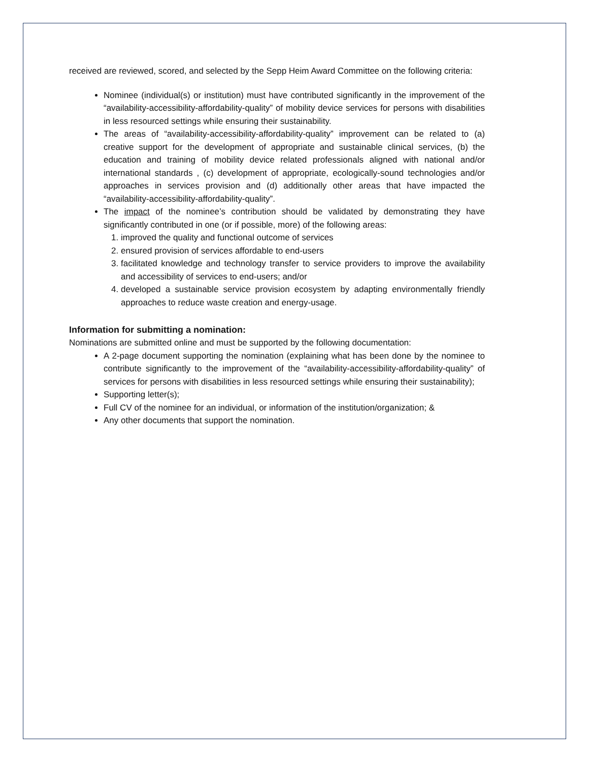received are reviewed, scored, and selected by the Sepp Heim Award Committee on the following criteria:
Nominee (individual(s) or institution) must have contributed significantly in the improvement of the “availability-accessibility-affordability-quality” of mobility device services for persons with disabilities in less resourced settings while ensuring their sustainability.
The areas of “availability-accessibility-affordability-quality” improvement can be related to (a) creative support for the development of appropriate and sustainable clinical services, (b) the education and training of mobility device related professionals aligned with national and/or international standards , (c) development of appropriate, ecologically-sound technologies and/or approaches in services provision and (d) additionally other areas that have impacted the “availability-accessibility-affordability-quality”.
The impact of the nominee’s contribution should be validated by demonstrating they have significantly contributed in one (or if possible, more) of the following areas:
1. improved the quality and functional outcome of services
2. ensured provision of services affordable to end-users
3. facilitated knowledge and technology transfer to service providers to improve the availability and accessibility of services to end-users; and/or
4. developed a sustainable service provision ecosystem by adapting environmentally friendly approaches to reduce waste creation and energy-usage.
Information for submitting a nomination:
Nominations are submitted online and must be supported by the following documentation:
A 2-page document supporting the nomination (explaining what has been done by the nominee to contribute significantly to the improvement of the “availability-accessibility-affordability-quality” of services for persons with disabilities in less resourced settings while ensuring their sustainability);
Supporting letter(s);
Full CV of the nominee for an individual, or information of the institution/organization; &
Any other documents that support the nomination.